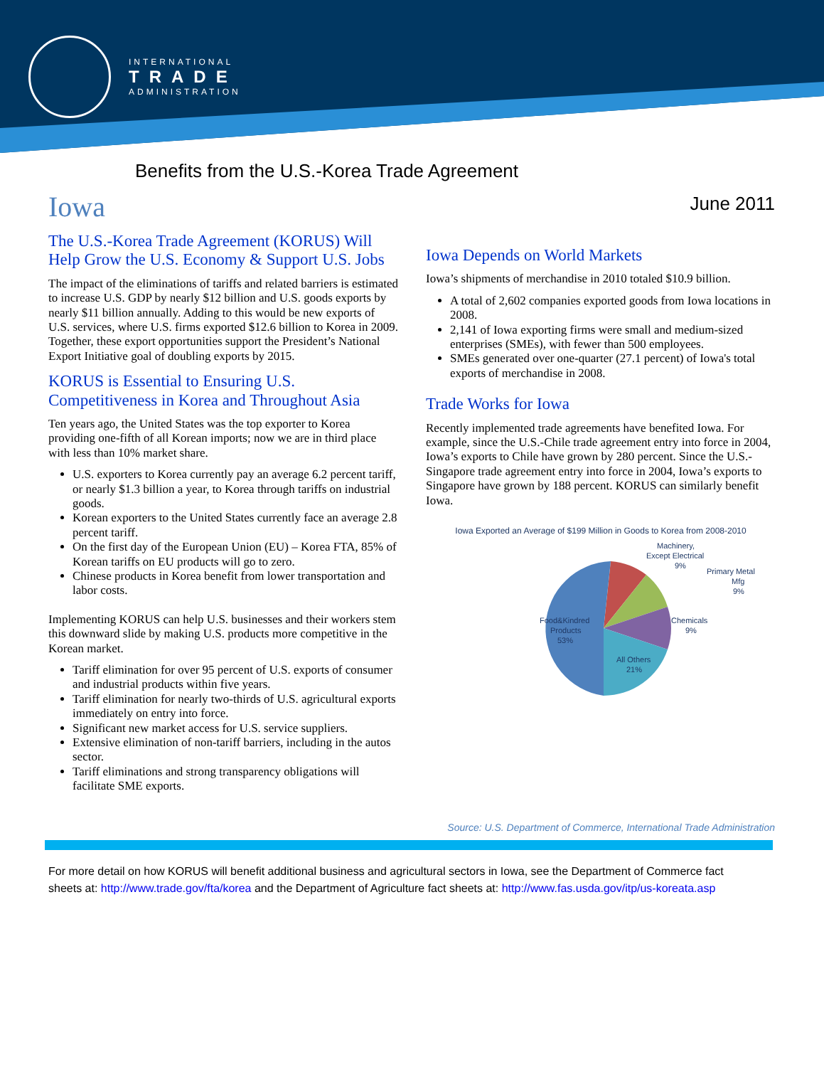INTERNATIONAL
TRADE
ADMINISTRATION
Benefits from the U.S.-Korea Trade Agreement
June 2011
Iowa
The U.S.-Korea Trade Agreement (KORUS) Will Help Grow the U.S. Economy & Support U.S. Jobs
The impact of the eliminations of tariffs and related barriers is estimated to increase U.S. GDP by nearly $12 billion and U.S. goods exports by nearly $11 billion annually. Adding to this would be new exports of U.S. services, where U.S. firms exported $12.6 billion to Korea in 2009. Together, these export opportunities support the President’s National Export Initiative goal of doubling exports by 2015.
KORUS is Essential to Ensuring U.S. Competitiveness in Korea and Throughout Asia
Ten years ago, the United States was the top exporter to Korea providing one-fifth of all Korean imports; now we are in third place with less than 10% market share.
U.S. exporters to Korea currently pay an average 6.2 percent tariff, or nearly $1.3 billion a year, to Korea through tariffs on industrial goods.
Korean exporters to the United States currently face an average 2.8 percent tariff.
On the first day of the European Union (EU) – Korea FTA, 85% of Korean tariffs on EU products will go to zero.
Chinese products in Korea benefit from lower transportation and labor costs.
Implementing KORUS can help U.S. businesses and their workers stem this downward slide by making U.S. products more competitive in the Korean market.
Tariff elimination for over 95 percent of U.S. exports of consumer and industrial products within five years.
Tariff elimination for nearly two-thirds of U.S. agricultural exports immediately on entry into force.
Significant new market access for U.S. service suppliers.
Extensive elimination of non-tariff barriers, including in the autos sector.
Tariff eliminations and strong transparency obligations will facilitate SME exports.
Iowa Depends on World Markets
Iowa’s shipments of merchandise in 2010 totaled $10.9 billion.
A total of 2,602 companies exported goods from Iowa locations in 2008.
2,141 of Iowa exporting firms were small and medium-sized enterprises (SMEs), with fewer than 500 employees.
SMEs generated over one-quarter (27.1 percent) of Iowa's total exports of merchandise in 2008.
Trade Works for Iowa
Recently implemented trade agreements have benefited Iowa. For example, since the U.S.-Chile trade agreement entry into force in 2004, Iowa’s exports to Chile have grown by 280 percent. Since the U.S.-Singapore trade agreement entry into force in 2004, Iowa’s exports to Singapore have grown by 188 percent. KORUS can similarly benefit Iowa.
Iowa Exported an Average of $199 Million in Goods to Korea from 2008-2010
Machinery,
Except Electrical
9%
Primary Metal
Mfg
9%
Chemicals
9%
Food&Kindred
Products
53%
All Others
21%
Source: U.S. Department of Commerce, International Trade Administration
For more detail on how KORUS will benefit additional business and agricultural sectors in Iowa, see the Department of Commerce fact sheets at: http://www.trade.gov/fta/korea and the Department of Agriculture fact sheets at: http://www.fas.usda.gov/itp/us-koreata.asp